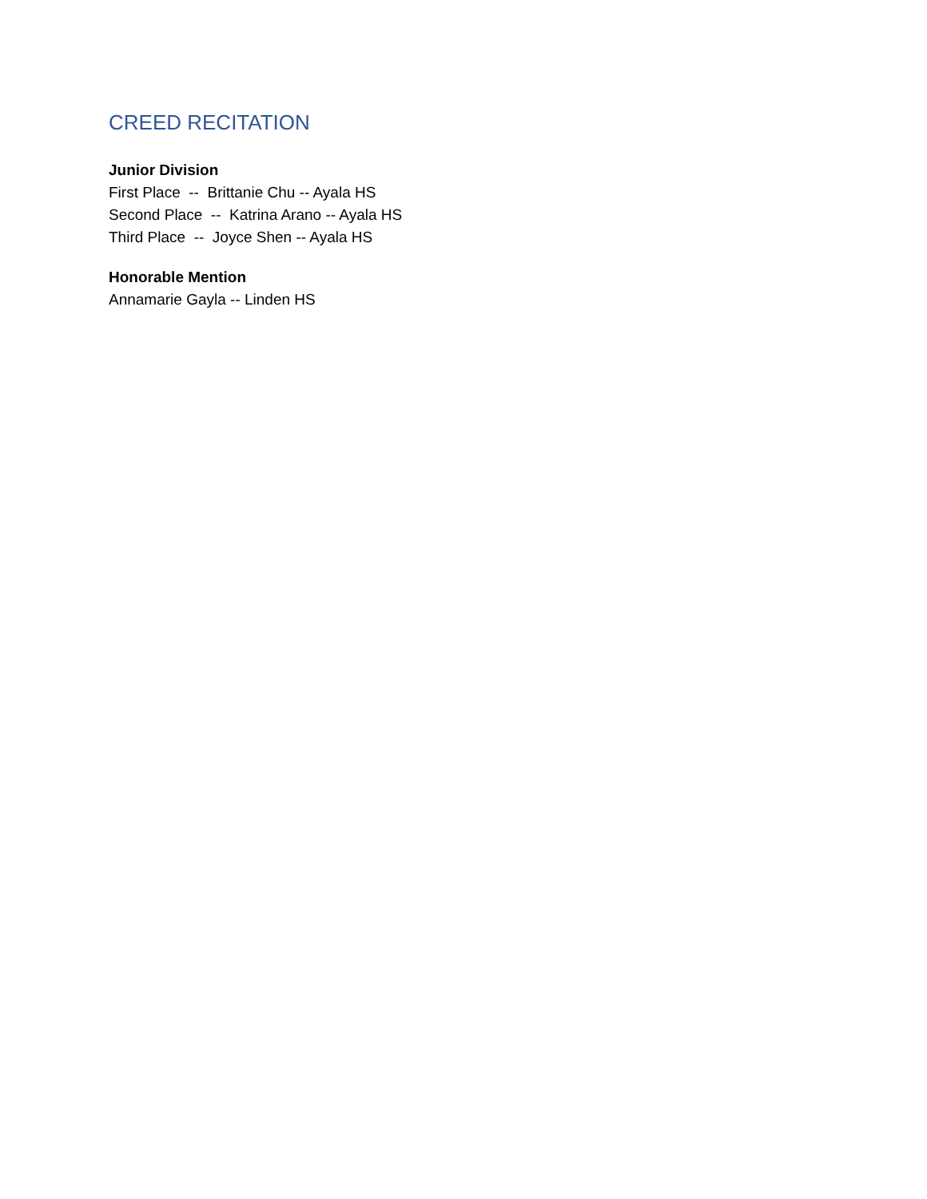CREED RECITATION
Junior Division
First Place -- Brittanie Chu -- Ayala HS
Second Place -- Katrina Arano -- Ayala HS
Third Place -- Joyce Shen -- Ayala HS
Honorable Mention
Annamarie Gayla -- Linden HS